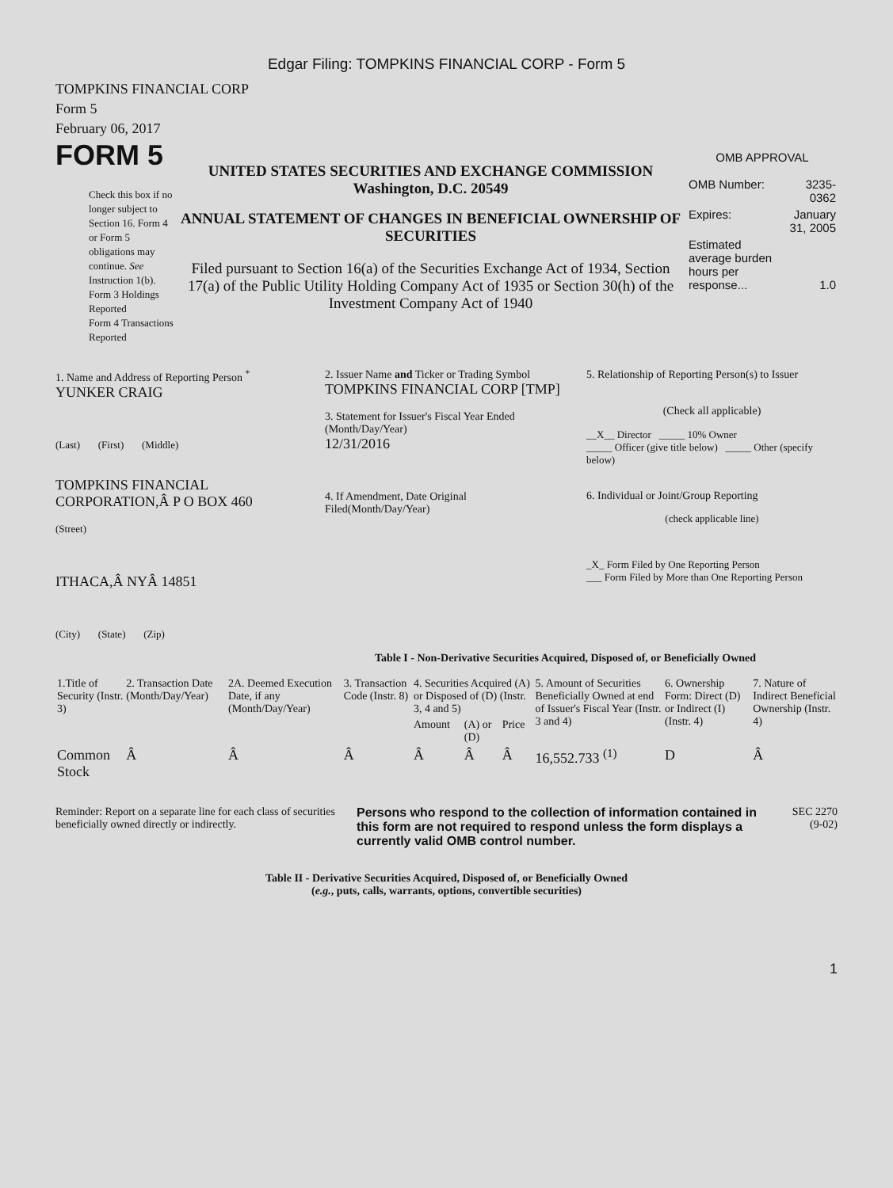Edgar Filing: TOMPKINS FINANCIAL CORP - Form 5
TOMPKINS FINANCIAL CORP
Form 5
February 06, 2017
FORM 5
Check this box if no longer subject to Section 16. Form 4 or Form 5 obligations may continue. See Instruction 1(b).
Form 3 Holdings Reported
Form 4 Transactions Reported
UNITED STATES SECURITIES AND EXCHANGE COMMISSION
Washington, D.C. 20549
ANNUAL STATEMENT OF CHANGES IN BENEFICIAL OWNERSHIP OF SECURITIES
Filed pursuant to Section 16(a) of the Securities Exchange Act of 1934, Section 17(a) of the Public Utility Holding Company Act of 1935 or Section 30(h) of the Investment Company Act of 1940
OMB APPROVAL
| OMB Number: | 3235-0362 |
| Expires: | January 31, 2005 |
| Estimated average burden hours per response... | 1.0 |
1. Name and Address of Reporting Person <sup>*</sup>
YUNKER CRAIG
(Last) (First) (Middle)
TOMPKINS FINANCIAL CORPORATION,Â P O BOX 460
(Street)
ITHACA,Â NYÂ 14851
(City) (State) (Zip)
2. Issuer Name and Ticker or Trading Symbol
TOMPKINS FINANCIAL CORP [TMP]
3. Statement for Issuer's Fiscal Year Ended (Month/Day/Year)
12/31/2016
4. If Amendment, Date Original Filed(Month/Day/Year)
5. Relationship of Reporting Person(s) to Issuer
(Check all applicable)
__X__ Director _____ 10% Owner
_____ Officer (give title below) _____ Other (specify below)
6. Individual or Joint/Group Reporting
(check applicable line)
_X_ Form Filed by One Reporting Person
___ Form Filed by More than One Reporting Person
Table I - Non-Derivative Securities Acquired, Disposed of, or Beneficially Owned
| 1.Title of Security (Instr. 3) | 2. Transaction Date (Month/Day/Year) | 2A. Deemed Execution Date, if any (Month/Day/Year) | 3. Transaction Code (Instr. 8) | 4. Securities Acquired (A) or Disposed of (D) (Instr. 3, 4 and 5) | | | 5. Amount of Securities Beneficially Owned at end of Issuer's Fiscal Year (Instr. 3 and 4) | 6. Ownership Form: Direct (D) or Indirect (I) (Instr. 4) | 7. Nature of Indirect Beneficial Ownership (Instr. 4) |
| --- | --- | --- | --- | --- | --- | --- | --- | --- | --- |
| | | | | Amount | (A) or (D) | Price | | | |
| Common Stock | Â | Â | Â | Â | Â | Â | 16,552.733 <sup>(1)</sup> | D | Â |
Reminder: Report on a separate line for each class of securities beneficially owned directly or indirectly.
Persons who respond to the collection of information contained in this form are not required to respond unless the form displays a currently valid OMB control number.
SEC 2270
(9-02)
Table II - Derivative Securities Acquired, Disposed of, or Beneficially Owned
(e.g., puts, calls, warrants, options, convertible securities)
1